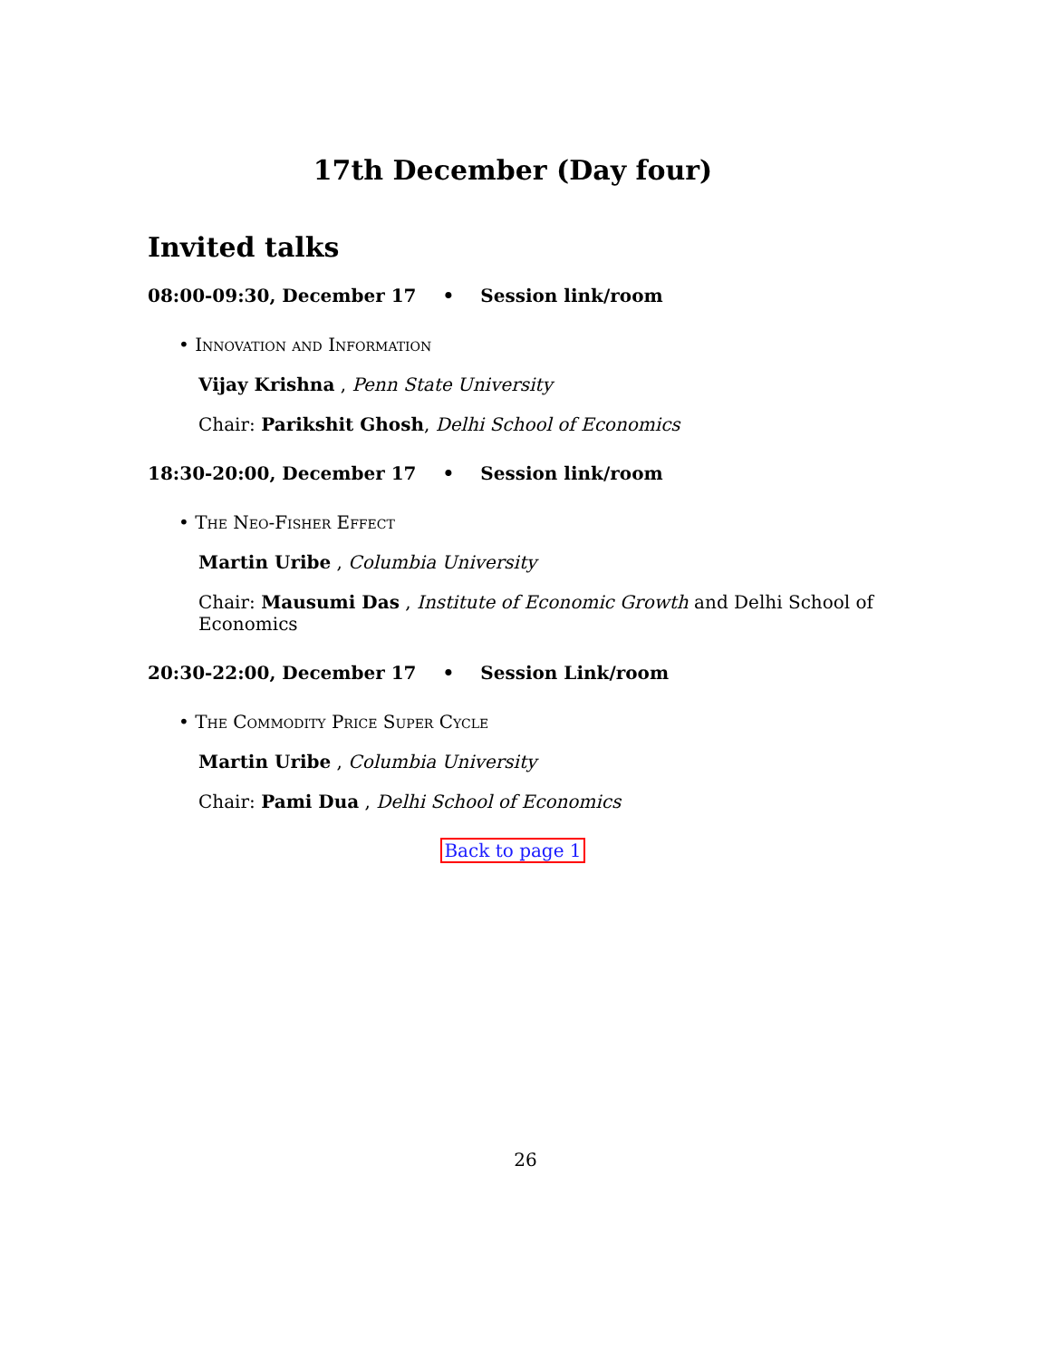17th December (Day four)
Invited talks
08:00-09:30, December 17 • Session link/room
• Innovation and Information
Vijay Krishna , Penn State University
Chair: Parikshit Ghosh, Delhi School of Economics
18:30-20:00, December 17 • Session link/room
• The Neo-Fisher Effect
Martin Uribe , Columbia University
Chair: Mausumi Das , Institute of Economic Growth and Delhi School of Economics
20:30-22:00, December 17 • Session Link/room
• The Commodity Price Super Cycle
Martin Uribe , Columbia University
Chair: Pami Dua , Delhi School of Economics
Back to page 1
26